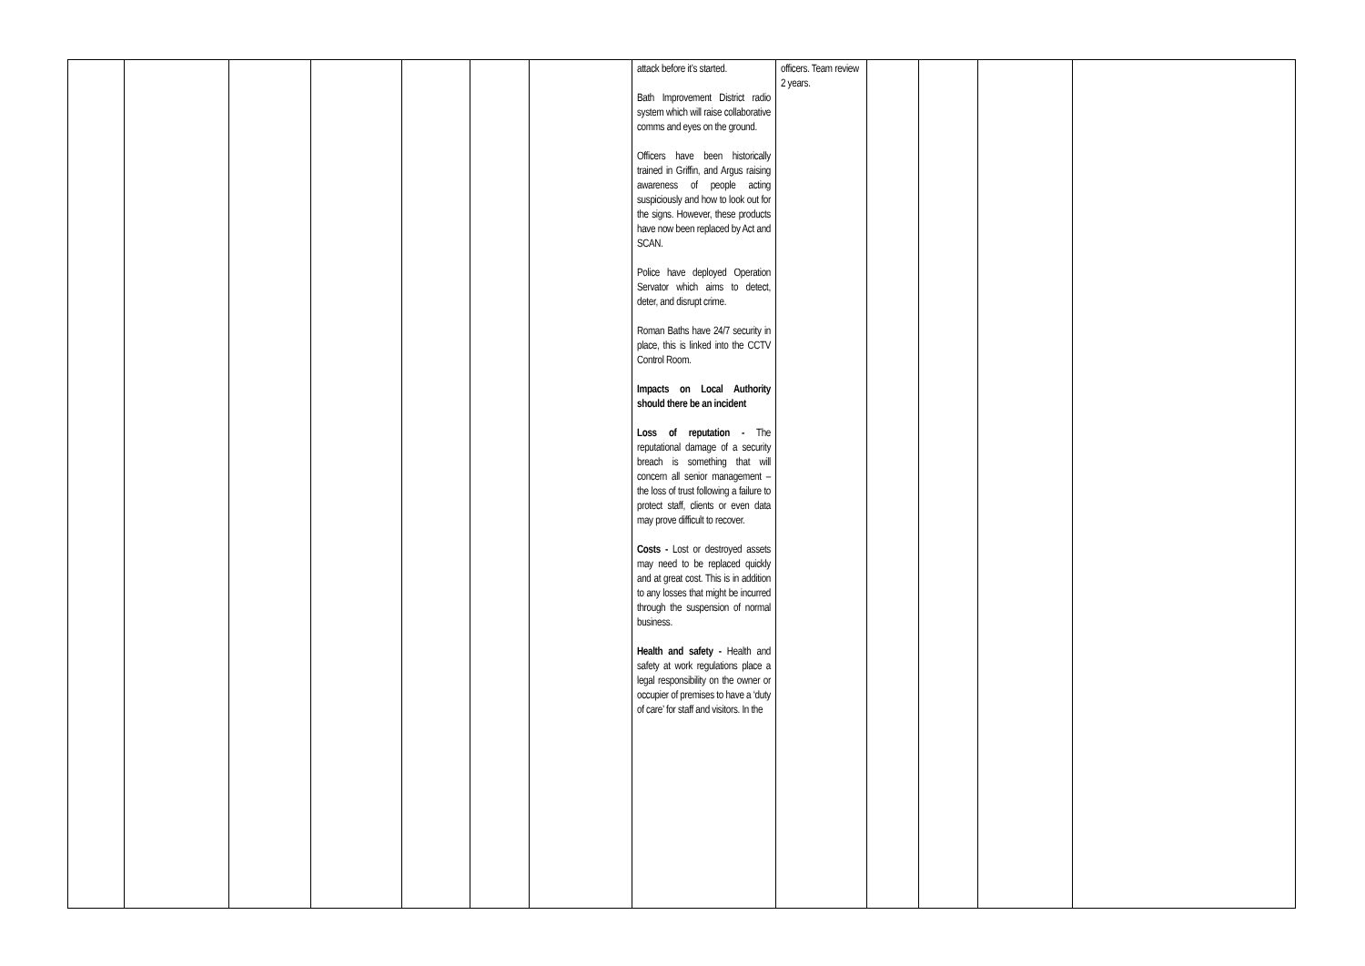| | | | | | | | attack before it’s started. Bath Improvement District radio system which will raise collaborative comms and eyes on the ground. Officers have been historically trained in Griffin, and Argus raising awareness of people acting suspiciously and how to look out for the signs. However, these products have now been replaced by Act and SCAN. Police have deployed Operation Servator which aims to detect, deter, and disrupt crime. Roman Baths have 24/7 security in place, this is linked into the CCTV Control Room. Impacts on Local Authority should there be an incident Loss of reputation - The reputational damage of a security breach is something that will concern all senior management – the loss of trust following a failure to protect staff, clients or even data may prove difficult to recover. Costs - Lost or destroyed assets may need to be replaced quickly and at great cost. This is in addition to any losses that might be incurred through the suspension of normal business. Health and safety - Health and safety at work regulations place a legal responsibility on the owner or occupier of premises to have a ‘duty of care’ for staff and visitors. In the | officers. Team review 2 years. | | | | |